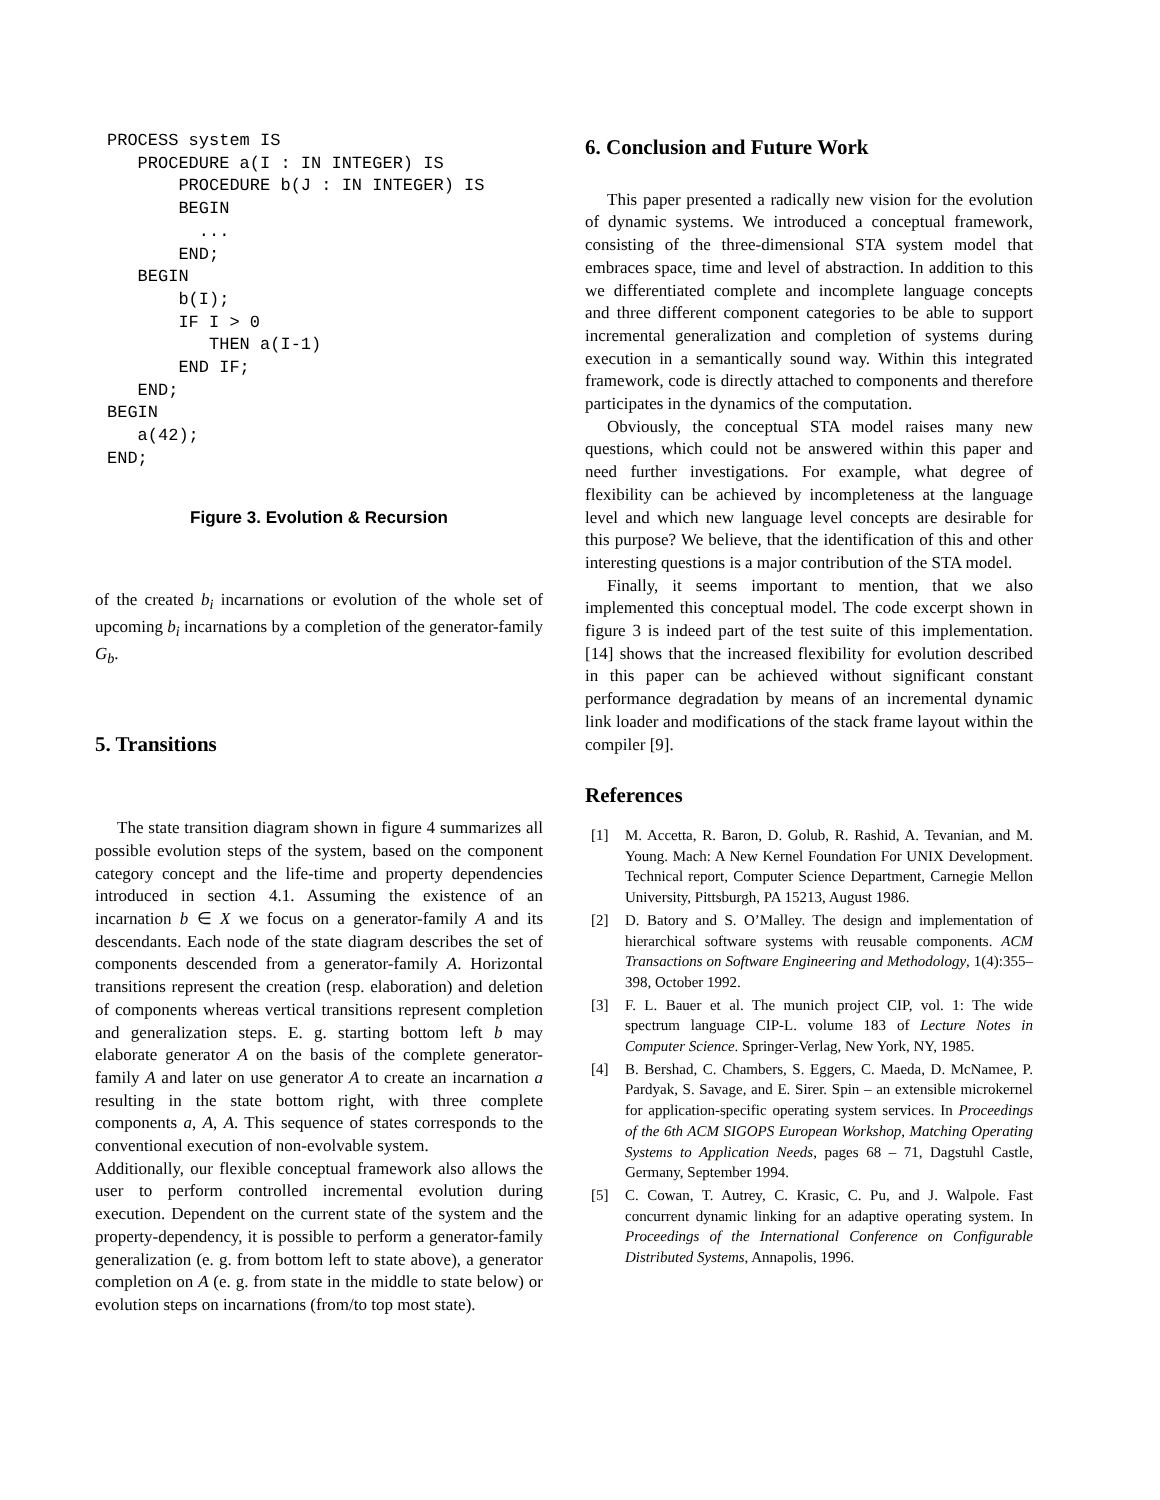PROCESS system IS
   PROCEDURE a(I : IN INTEGER) IS
       PROCEDURE b(J : IN INTEGER) IS
       BEGIN
         ...
       END;
   BEGIN
       b(I);
       IF I > 0
          THEN a(I-1)
       END IF;
   END;
BEGIN
   a(42);
END;
Figure 3. Evolution & Recursion
of the created b<sub>i</sub> incarnations or evolution of the whole set of upcoming b<sub>i</sub> incarnations by a completion of the generator-family G<sub>b</sub>.
5. Transitions
The state transition diagram shown in figure 4 summarizes all possible evolution steps of the system, based on the component category concept and the life-time and property dependencies introduced in section 4.1. Assuming the existence of an incarnation b ∈ X we focus on a generator-family A and its descendants. Each node of the state diagram describes the set of components descended from a generator-family A. Horizontal transitions represent the creation (resp. elaboration) and deletion of components whereas vertical transitions represent completion and generalization steps. E. g. starting bottom left b may elaborate generator A on the basis of the complete generator-family A and later on use generator A to create an incarnation a resulting in the state bottom right, with three complete components a, A, A. This sequence of states corresponds to the conventional execution of non-evolvable system.
Additionally, our flexible conceptual framework also allows the user to perform controlled incremental evolution during execution. Dependent on the current state of the system and the property-dependency, it is possible to perform a generator-family generalization (e. g. from bottom left to state above), a generator completion on A (e. g. from state in the middle to state below) or evolution steps on incarnations (from/to top most state).
6. Conclusion and Future Work
This paper presented a radically new vision for the evolution of dynamic systems. We introduced a conceptual framework, consisting of the three-dimensional STA system model that embraces space, time and level of abstraction. In addition to this we differentiated complete and incomplete language concepts and three different component categories to be able to support incremental generalization and completion of systems during execution in a semantically sound way. Within this integrated framework, code is directly attached to components and therefore participates in the dynamics of the computation.
Obviously, the conceptual STA model raises many new questions, which could not be answered within this paper and need further investigations. For example, what degree of flexibility can be achieved by incompleteness at the language level and which new language level concepts are desirable for this purpose? We believe, that the identification of this and other interesting questions is a major contribution of the STA model.
Finally, it seems important to mention, that we also implemented this conceptual model. The code excerpt shown in figure 3 is indeed part of the test suite of this implementation. [14] shows that the increased flexibility for evolution described in this paper can be achieved without significant constant performance degradation by means of an incremental dynamic link loader and modifications of the stack frame layout within the compiler [9].
References
[1] M. Accetta, R. Baron, D. Golub, R. Rashid, A. Tevanian, and M. Young. Mach: A New Kernel Foundation For UNIX Development. Technical report, Computer Science Department, Carnegie Mellon University, Pittsburgh, PA 15213, August 1986.
[2] D. Batory and S. O’Malley. The design and implementation of hierarchical software systems with reusable components. ACM Transactions on Software Engineering and Methodology, 1(4):355–398, October 1992.
[3] F. L. Bauer et al. The munich project CIP, vol. 1: The wide spectrum language CIP-L. volume 183 of Lecture Notes in Computer Science. Springer-Verlag, New York, NY, 1985.
[4] B. Bershad, C. Chambers, S. Eggers, C. Maeda, D. McNamee, P. Pardyak, S. Savage, and E. Sirer. Spin – an extensible microkernel for application-specific operating system services. In Proceedings of the 6th ACM SIGOPS European Workshop, Matching Operating Systems to Application Needs, pages 68 – 71, Dagstuhl Castle, Germany, September 1994.
[5] C. Cowan, T. Autrey, C. Krasic, C. Pu, and J. Walpole. Fast concurrent dynamic linking for an adaptive operating system. In Proceedings of the International Conference on Configurable Distributed Systems, Annapolis, 1996.